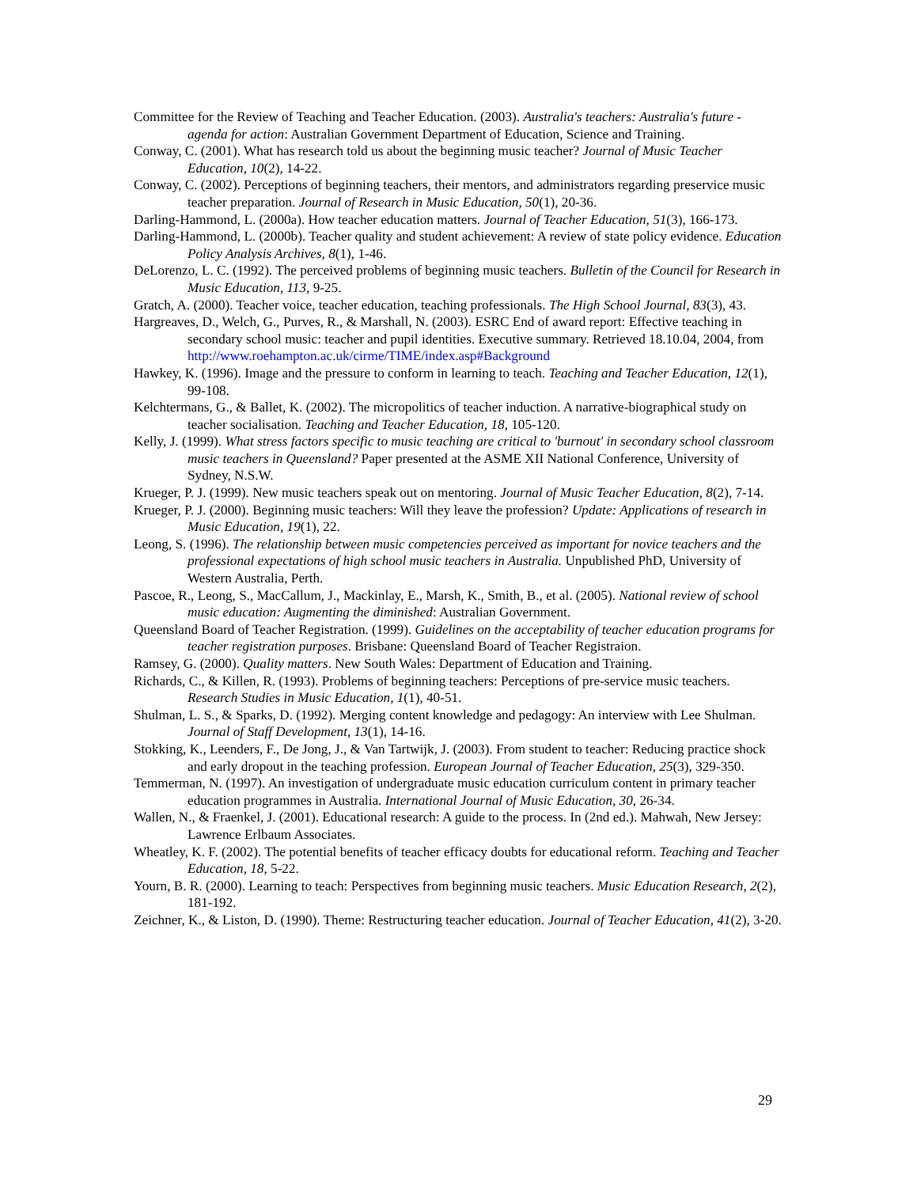Committee for the Review of Teaching and Teacher Education. (2003). Australia's teachers: Australia's future - agenda for action: Australian Government Department of Education, Science and Training.
Conway, C. (2001). What has research told us about the beginning music teacher? Journal of Music Teacher Education, 10(2), 14-22.
Conway, C. (2002). Perceptions of beginning teachers, their mentors, and administrators regarding preservice music teacher preparation. Journal of Research in Music Education, 50(1), 20-36.
Darling-Hammond, L. (2000a). How teacher education matters. Journal of Teacher Education, 51(3), 166-173.
Darling-Hammond, L. (2000b). Teacher quality and student achievement: A review of state policy evidence. Education Policy Analysis Archives, 8(1), 1-46.
DeLorenzo, L. C. (1992). The perceived problems of beginning music teachers. Bulletin of the Council for Research in Music Education, 113, 9-25.
Gratch, A. (2000). Teacher voice, teacher education, teaching professionals. The High School Journal, 83(3), 43.
Hargreaves, D., Welch, G., Purves, R., & Marshall, N. (2003). ESRC End of award report: Effective teaching in secondary school music: teacher and pupil identities. Executive summary. Retrieved 18.10.04, 2004, from http://www.roehampton.ac.uk/cirme/TIME/index.asp#Background
Hawkey, K. (1996). Image and the pressure to conform in learning to teach. Teaching and Teacher Education, 12(1), 99-108.
Kelchtermans, G., & Ballet, K. (2002). The micropolitics of teacher induction. A narrative-biographical study on teacher socialisation. Teaching and Teacher Education, 18, 105-120.
Kelly, J. (1999). What stress factors specific to music teaching are critical to 'burnout' in secondary school classroom music teachers in Queensland? Paper presented at the ASME XII National Conference, University of Sydney, N.S.W.
Krueger, P. J. (1999). New music teachers speak out on mentoring. Journal of Music Teacher Education, 8(2), 7-14.
Krueger, P. J. (2000). Beginning music teachers: Will they leave the profession? Update: Applications of research in Music Education, 19(1), 22.
Leong, S. (1996). The relationship between music competencies perceived as important for novice teachers and the professional expectations of high school music teachers in Australia. Unpublished PhD, University of Western Australia, Perth.
Pascoe, R., Leong, S., MacCallum, J., Mackinlay, E., Marsh, K., Smith, B., et al. (2005). National review of school music education: Augmenting the diminished: Australian Government.
Queensland Board of Teacher Registration. (1999). Guidelines on the acceptability of teacher education programs for teacher registration purposes. Brisbane: Queensland Board of Teacher Registraion.
Ramsey, G. (2000). Quality matters. New South Wales: Department of Education and Training.
Richards, C., & Killen, R. (1993). Problems of beginning teachers: Perceptions of pre-service music teachers. Research Studies in Music Education, 1(1), 40-51.
Shulman, L. S., & Sparks, D. (1992). Merging content knowledge and pedagogy: An interview with Lee Shulman. Journal of Staff Development, 13(1), 14-16.
Stokking, K., Leenders, F., De Jong, J., & Van Tartwijk, J. (2003). From student to teacher: Reducing practice shock and early dropout in the teaching profession. European Journal of Teacher Education, 25(3), 329-350.
Temmerman, N. (1997). An investigation of undergraduate music education curriculum content in primary teacher education programmes in Australia. International Journal of Music Education, 30, 26-34.
Wallen, N., & Fraenkel, J. (2001). Educational research: A guide to the process. In (2nd ed.). Mahwah, New Jersey: Lawrence Erlbaum Associates.
Wheatley, K. F. (2002). The potential benefits of teacher efficacy doubts for educational reform. Teaching and Teacher Education, 18, 5-22.
Yourn, B. R. (2000). Learning to teach: Perspectives from beginning music teachers. Music Education Research, 2(2), 181-192.
Zeichner, K., & Liston, D. (1990). Theme: Restructuring teacher education. Journal of Teacher Education, 41(2), 3-20.
29